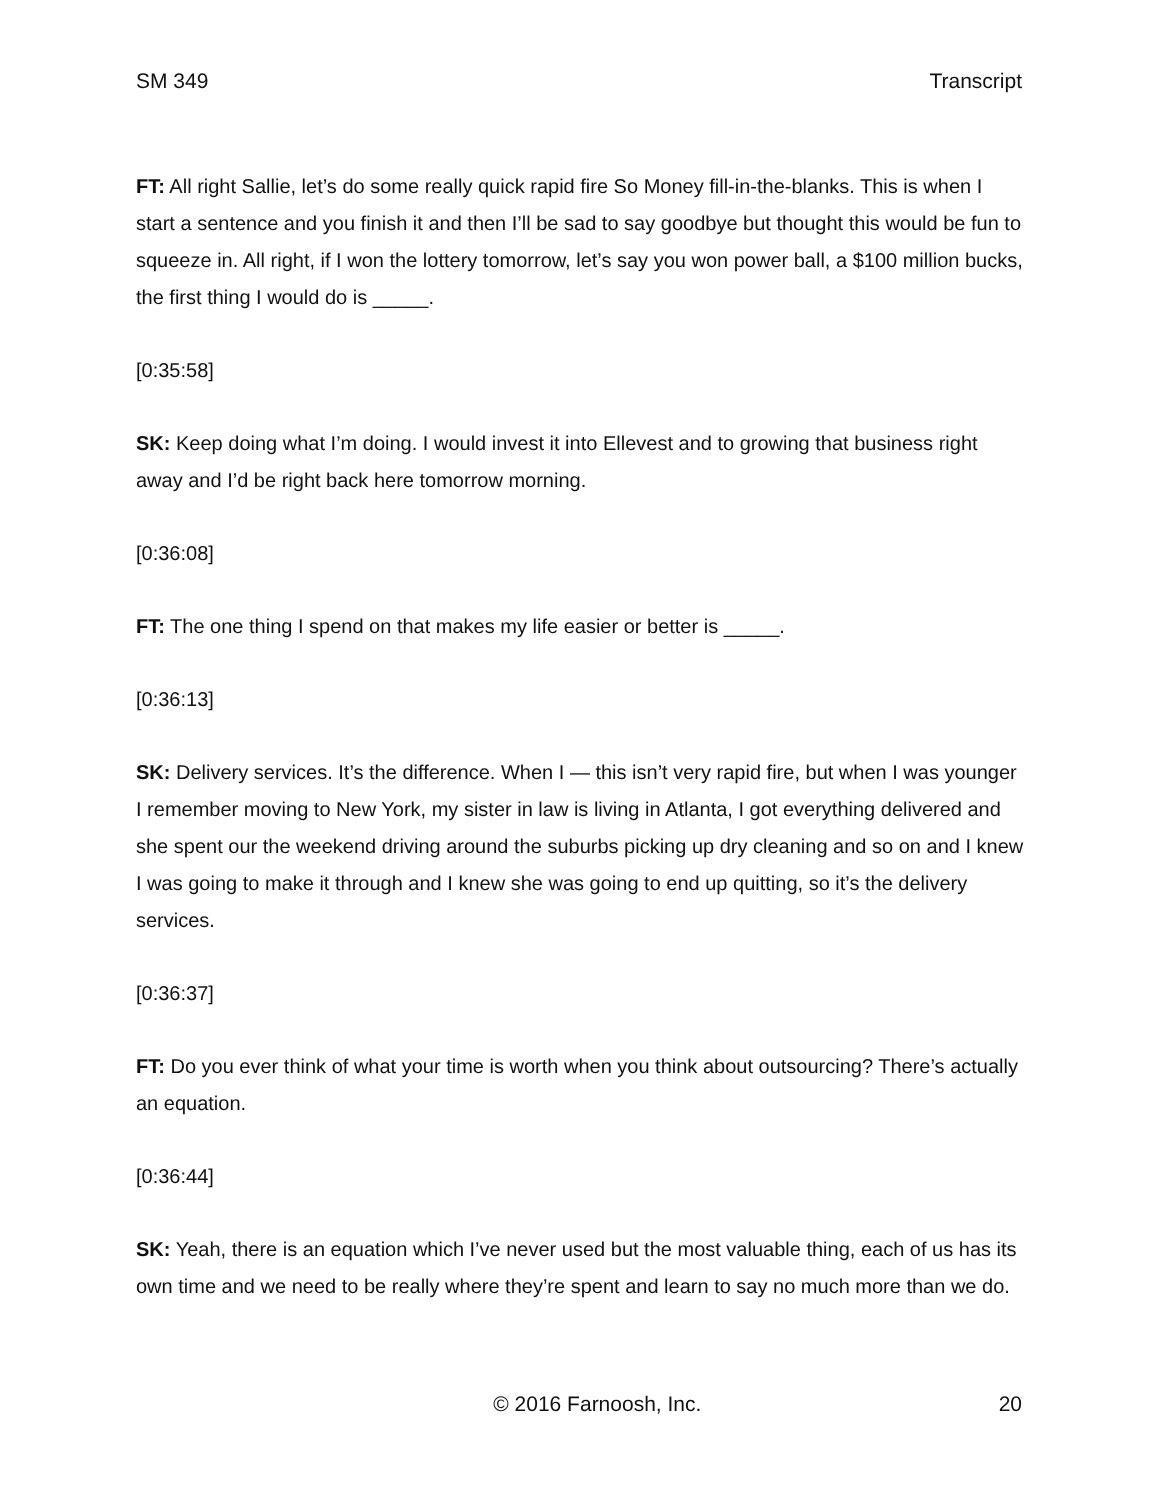SM 349 Transcript
FT: All right Sallie, let’s do some really quick rapid fire So Money fill-in-the-blanks. This is when I start a sentence and you finish it and then I’ll be sad to say goodbye but thought this would be fun to squeeze in. All right, if I won the lottery tomorrow, let’s say you won power ball, a $100 million bucks, the first thing I would do is _____.
[0:35:58]
SK: Keep doing what I’m doing. I would invest it into Ellevest and to growing that business right away and I’d be right back here tomorrow morning.
[0:36:08]
FT: The one thing I spend on that makes my life easier or better is _____.
[0:36:13]
SK: Delivery services. It’s the difference. When I — this isn’t very rapid fire, but when I was younger I remember moving to New York, my sister in law is living in Atlanta, I got everything delivered and she spent our the weekend driving around the suburbs picking up dry cleaning and so on and I knew I was going to make it through and I knew she was going to end up quitting, so it’s the delivery services.
[0:36:37]
FT: Do you ever think of what your time is worth when you think about outsourcing? There’s actually an equation.
[0:36:44]
SK: Yeah, there is an equation which I’ve never used but the most valuable thing, each of us has its own time and we need to be really where they’re spent and learn to say no much more than we do.
© 2016 Farnoosh, Inc. 20